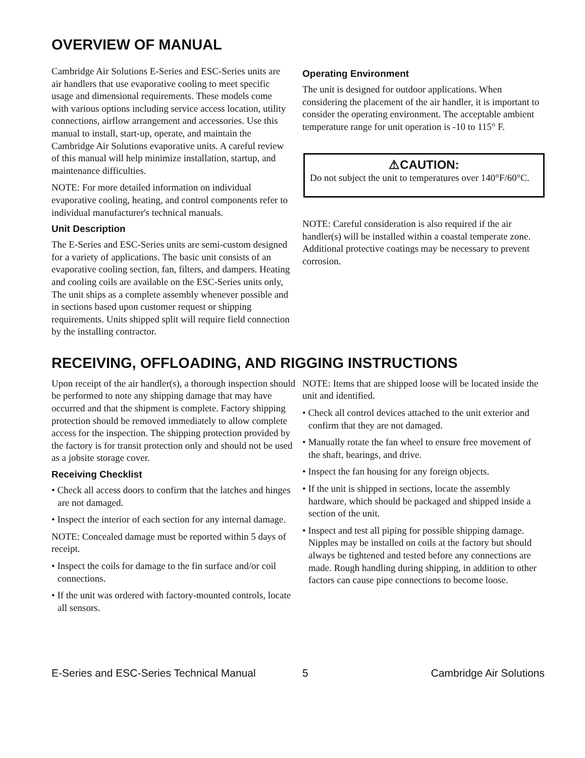OVERVIEW OF MANUAL
Cambridge Air Solutions E-Series and ESC-Series units are air handlers that use evaporative cooling to meet specific usage and dimensional requirements. These models come with various options including service access location, utility connections, airflow arrangement and accessories. Use this manual to install, start-up, operate, and maintain the Cambridge Air Solutions evaporative units. A careful review of this manual will help minimize installation, startup, and maintenance difficulties.
NOTE: For more detailed information on individual evaporative cooling, heating, and control components refer to individual manufacturer's technical manuals.
Unit Description
The E-Series and ESC-Series units are semi-custom designed for a variety of applications. The basic unit consists of an evaporative cooling section, fan, filters, and dampers. Heating and cooling coils are available on the ESC-Series units only, The unit ships as a complete assembly whenever possible and in sections based upon customer request or shipping requirements. Units shipped split will require field connection by the installing contractor.
Operating Environment
The unit is designed for outdoor applications. When considering the placement of the air handler, it is important to consider the operating environment. The acceptable ambient temperature range for unit operation is -10 to 115° F.
⚠CAUTION:
Do not subject the unit to temperatures over 140°F/60°C.
NOTE: Careful consideration is also required if the air handler(s) will be installed within a coastal temperate zone. Additional protective coatings may be necessary to prevent corrosion.
RECEIVING, OFFLOADING, AND RIGGING INSTRUCTIONS
Upon receipt of the air handler(s), a thorough inspection should be performed to note any shipping damage that may have occurred and that the shipment is complete. Factory shipping protection should be removed immediately to allow complete access for the inspection. The shipping protection provided by the factory is for transit protection only and should not be used as a jobsite storage cover.
Receiving Checklist
• Check all access doors to confirm that the latches and hinges are not damaged.
• Inspect the interior of each section for any internal damage.
NOTE: Concealed damage must be reported within 5 days of receipt.
• Inspect the coils for damage to the fin surface and/or coil connections.
• If the unit was ordered with factory-mounted controls, locate all sensors.
NOTE: Items that are shipped loose will be located inside the unit and identified.
• Check all control devices attached to the unit exterior and confirm that they are not damaged.
• Manually rotate the fan wheel to ensure free movement of the shaft, bearings, and drive.
• Inspect the fan housing for any foreign objects.
• If the unit is shipped in sections, locate the assembly hardware, which should be packaged and shipped inside a section of the unit.
• Inspect and test all piping for possible shipping damage. Nipples may be installed on coils at the factory but should always be tightened and tested before any connections are made. Rough handling during shipping, in addition to other factors can cause pipe connections to become loose.
E-Series and ESC-Series Technical Manual 5 Cambridge Air Solutions